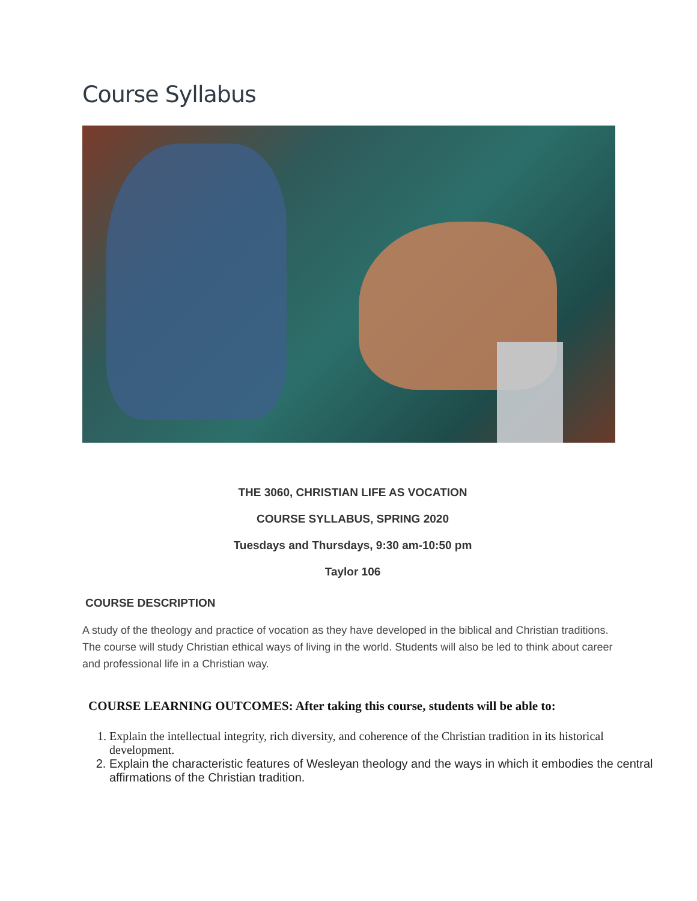Course Syllabus
THE 3060, CHRISTIAN LIFE AS VOCATION
COURSE SYLLABUS, SPRING 2020
Tuesdays and Thursdays, 9:30 am-10:50 pm
Taylor 106
COURSE DESCRIPTION
A study of the theology and practice of vocation as they have developed in the biblical and Christian traditions. The course will study Christian ethical ways of living in the world. Students will also be led to think about career and professional life in a Christian way.
COURSE LEARNING OUTCOMES: After taking this course, students will be able to:
1. Explain the intellectual integrity, rich diversity, and coherence of the Christian tradition in its historical development.
2. Explain the characteristic features of Wesleyan theology and the ways in which it embodies the central affirmations of the Christian tradition.